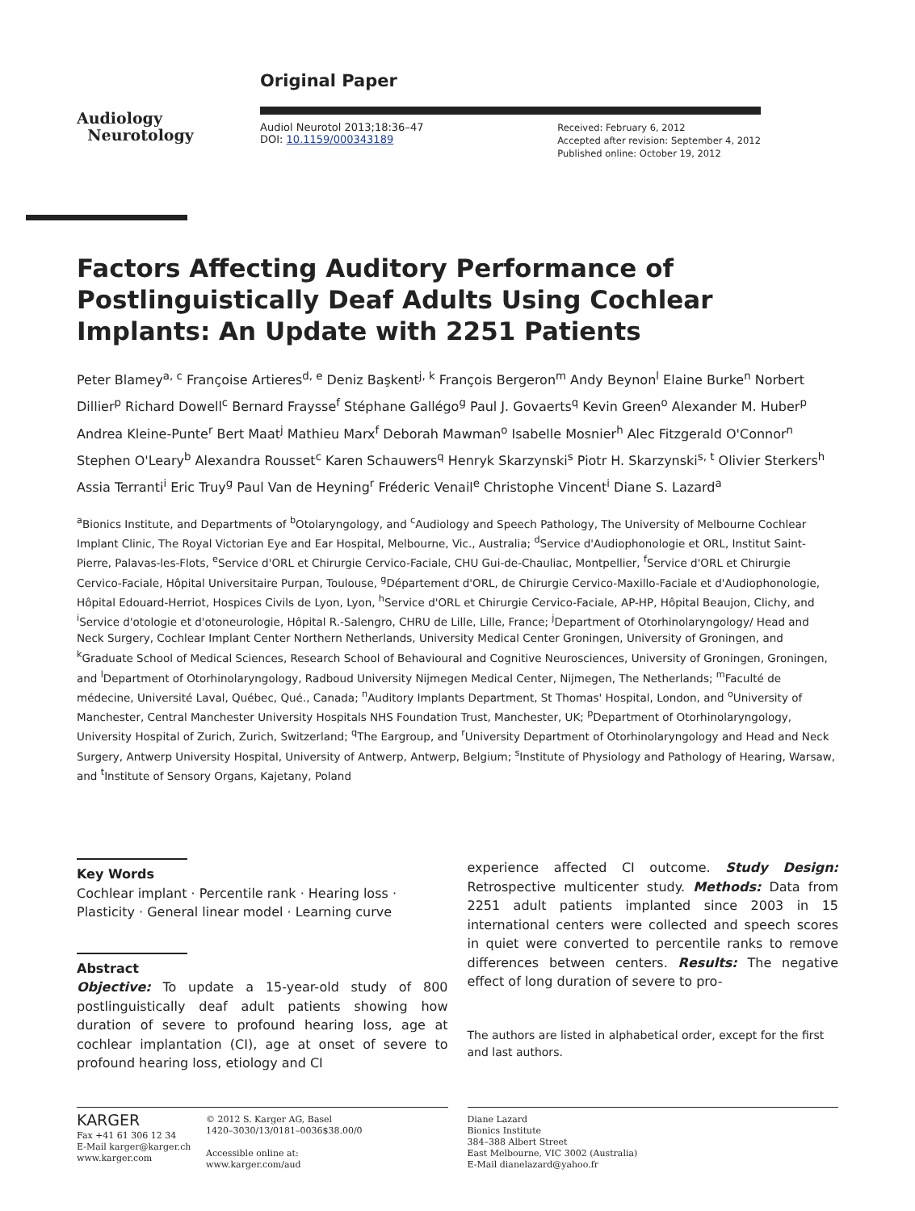Audiology
Neurotology
Original Paper
Audiol Neurotol 2013;18:36–47
DOI: 10.1159/000343189
Received: February 6, 2012
Accepted after revision: September 4, 2012
Published online: October 19, 2012
Factors Affecting Auditory Performance of Postlinguistically Deaf Adults Using Cochlear Implants: An Update with 2251 Patients
Peter Blamey<sup>a, c</sup> Françoise Artieres<sup>d, e</sup> Deniz Başkent<sup>j, k</sup> François Bergeron<sup>m</sup> Andy Beynon<sup>l</sup> Elaine Burke<sup>n</sup> Norbert Dillier<sup>p</sup> Richard Dowell<sup>c</sup> Bernard Fraysse<sup>f</sup> Stéphane Gallégo<sup>g</sup> Paul J. Govaerts<sup>q</sup> Kevin Green<sup>o</sup> Alexander M. Huber<sup>p</sup> Andrea Kleine-Punte<sup>r</sup> Bert Maat<sup>j</sup> Mathieu Marx<sup>f</sup> Deborah Mawman<sup>o</sup> Isabelle Mosnier<sup>h</sup> Alec Fitzgerald O'Connor<sup>n</sup> Stephen O'Leary<sup>b</sup> Alexandra Rousset<sup>c</sup> Karen Schauwers<sup>q</sup> Henryk Skarzynski<sup>s</sup> Piotr H. Skarzynski<sup>s, t</sup> Olivier Sterkers<sup>h</sup> Assia Terranti<sup>i</sup> Eric Truy<sup>g</sup> Paul Van de Heyning<sup>r</sup> Fréderic Venail<sup>e</sup> Christophe Vincent<sup>i</sup> Diane S. Lazard<sup>a</sup>
<sup>a</sup> Bionics Institute, and Departments of <sup>b</sup>Otolaryngology, and <sup>c</sup>Audiology and Speech Pathology, The University of Melbourne Cochlear Implant Clinic, The Royal Victorian Eye and Ear Hospital, Melbourne, Vic., Australia; <sup>d</sup>Service d'Audiophonologie et ORL, Institut Saint-Pierre, Palavas-les-Flots, <sup>e</sup>Service d'ORL et Chirurgie Cervico-Faciale, CHU Gui-de-Chauliac, Montpellier, <sup>f</sup>Service d'ORL et Chirurgie Cervico-Faciale, Hôpital Universitaire Purpan, Toulouse, <sup>g</sup>Département d'ORL, de Chirurgie Cervico-Maxillo-Faciale et d'Audiophonologie, Hôpital Edouard-Herriot, Hospices Civils de Lyon, Lyon, <sup>h</sup>Service d'ORL et Chirurgie Cervico-Faciale, AP-HP, Hôpital Beaujon, Clichy, and <sup>i</sup>Service d'otologie et d'otoneurologie, Hôpital R.-Salengro, CHRU de Lille, Lille, France; <sup>j</sup>Department of Otorhinolaryngology/ Head and Neck Surgery, Cochlear Implant Center Northern Netherlands, University Medical Center Groningen, University of Groningen, and <sup>k</sup>Graduate School of Medical Sciences, Research School of Behavioural and Cognitive Neurosciences, University of Groningen, Groningen, and <sup>l</sup>Department of Otorhinolaryngology, Radboud University Nijmegen Medical Center, Nijmegen, The Netherlands; <sup>m</sup>Faculté de médecine, Université Laval, Québec, Qué., Canada; <sup>n</sup>Auditory Implants Department, St Thomas' Hospital, London, and <sup>o</sup>University of Manchester, Central Manchester University Hospitals NHS Foundation Trust, Manchester, UK; <sup>p</sup>Department of Otorhinolaryngology, University Hospital of Zurich, Zurich, Switzerland; <sup>q</sup>The Eargroup, and <sup>r</sup>University Department of Otorhinolaryngology and Head and Neck Surgery, Antwerp University Hospital, University of Antwerp, Antwerp, Belgium; <sup>s</sup>Institute of Physiology and Pathology of Hearing, Warsaw, and <sup>t</sup>Institute of Sensory Organs, Kajetany, Poland
Key Words
Cochlear implant · Percentile rank · Hearing loss · Plasticity · General linear model · Learning curve
Abstract
Objective: To update a 15-year-old study of 800 postlinguistically deaf adult patients showing how duration of severe to profound hearing loss, age at cochlear implantation (CI), age at onset of severe to profound hearing loss, etiology and CI
experience affected CI outcome. Study Design: Retrospective multicenter study. Methods: Data from 2251 adult patients implanted since 2003 in 15 international centers were collected and speech scores in quiet were converted to percentile ranks to remove differences between centers. Results: The negative effect of long duration of severe to pro-
The authors are listed in alphabetical order, except for the first and last authors.
KARGER
Fax +41 61 306 12 34
E-Mail karger@karger.ch
www.karger.com
© 2012 S. Karger AG, Basel
1420–3030/13/0181–0036$38.00/0
Accessible online at:
www.karger.com/aud
Diane Lazard
Bionics Institute
384–388 Albert Street
East Melbourne, VIC 3002 (Australia)
E-Mail dianelazard@yahoo.fr